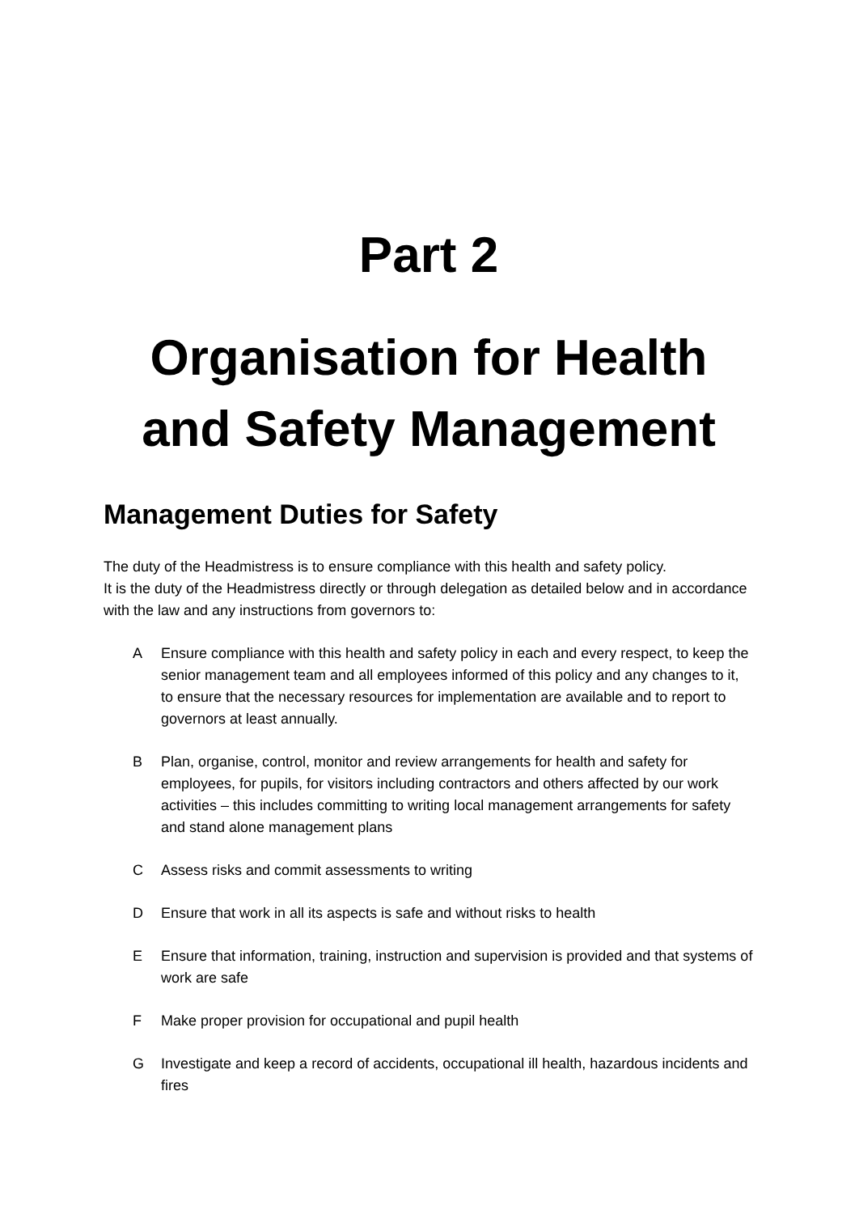Part 2
Organisation for Health and Safety Management
Management Duties for Safety
The duty of the Headmistress is to ensure compliance with this health and safety policy.
It is the duty of the Headmistress directly or through delegation as detailed below and in accordance with the law and any instructions from governors to:
A Ensure compliance with this health and safety policy in each and every respect, to keep the senior management team and all employees informed of this policy and any changes to it, to ensure that the necessary resources for implementation are available and to report to governors at least annually.
B Plan, organise, control, monitor and review arrangements for health and safety for employees, for pupils, for visitors including contractors and others affected by our work activities – this includes committing to writing local management arrangements for safety and stand alone management plans
C Assess risks and commit assessments to writing
D Ensure that work in all its aspects is safe and without risks to health
E Ensure that information, training, instruction and supervision is provided and that systems of work are safe
F Make proper provision for occupational and pupil health
G Investigate and keep a record of accidents, occupational ill health, hazardous incidents and fires